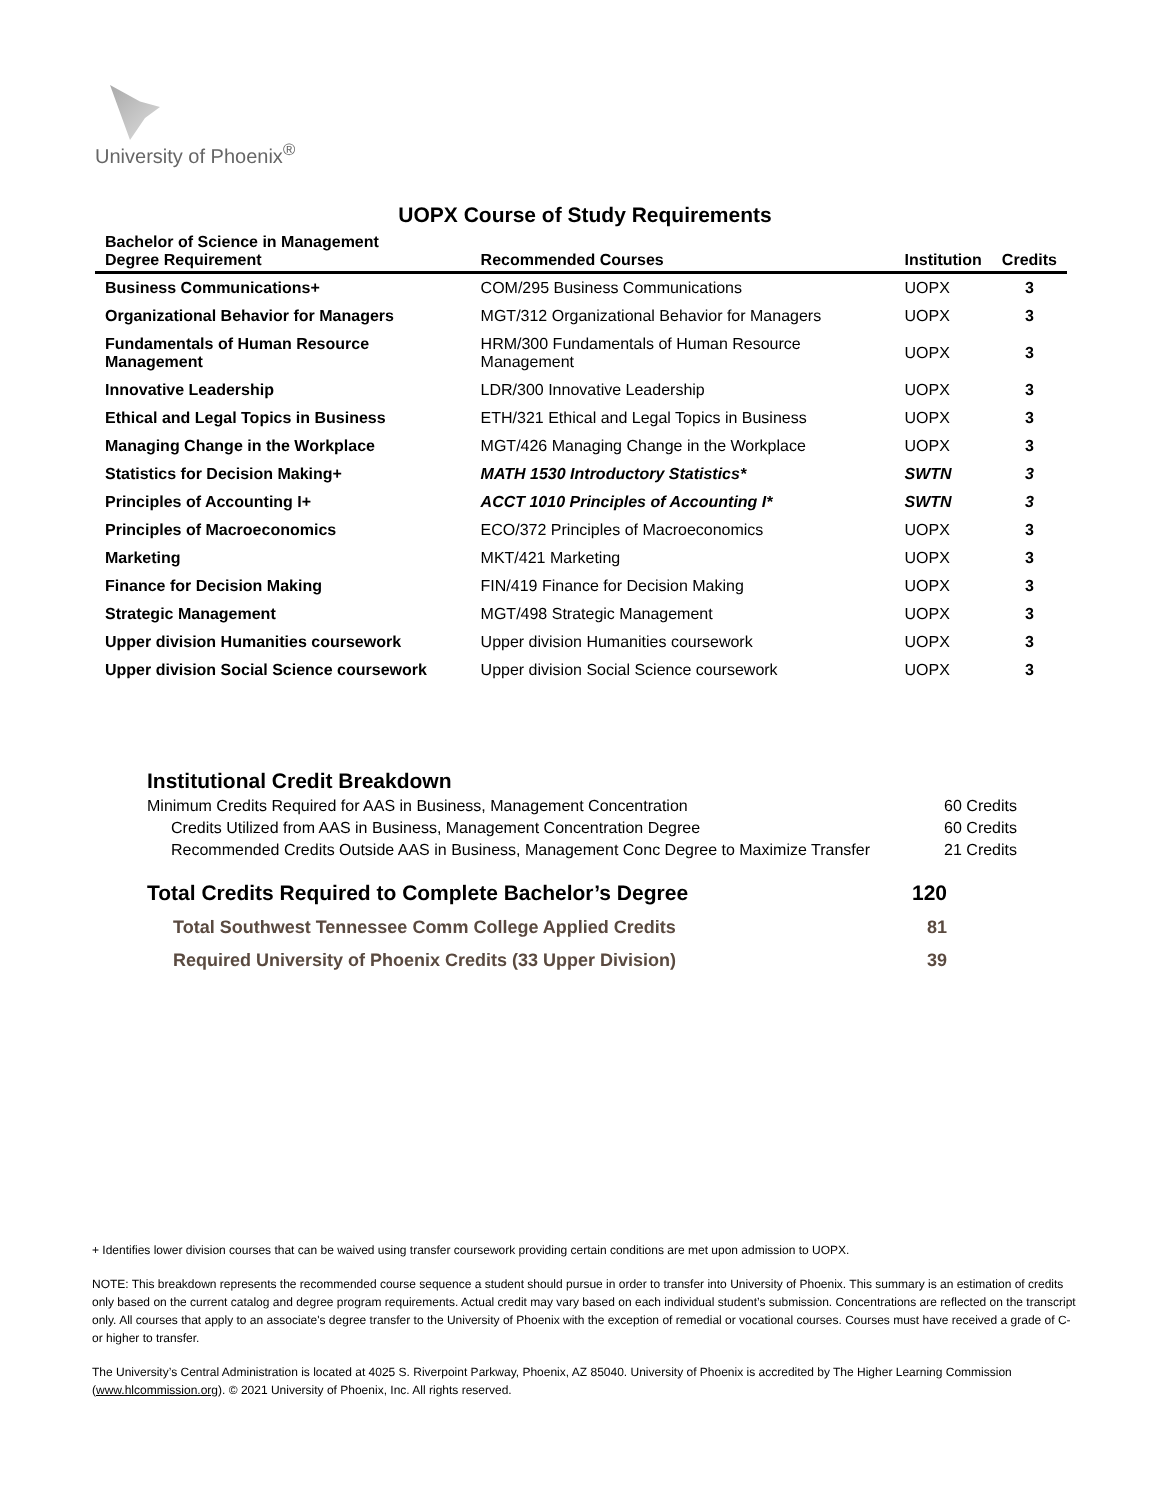University of Phoenix<sup>®</sup>
UOPX Course of Study Requirements
| Bachelor of Science in Management Degree Requirement | Recommended Courses | Institution | Credits |
| --- | --- | --- | --- |
| Business Communications+ | COM/295 Business Communications | UOPX | 3 |
| Organizational Behavior for Managers | MGT/312 Organizational Behavior for Managers | UOPX | 3 |
| Fundamentals of Human Resource Management | HRM/300 Fundamentals of Human Resource Management | UOPX | 3 |
| Innovative Leadership | LDR/300 Innovative Leadership | UOPX | 3 |
| Ethical and Legal Topics in Business | ETH/321 Ethical and Legal Topics in Business | UOPX | 3 |
| Managing Change in the Workplace | MGT/426 Managing Change in the Workplace | UOPX | 3 |
| Statistics for Decision Making+ | MATH 1530 Introductory Statistics* | SWTN | 3 |
| Principles of Accounting I+ | ACCT 1010 Principles of Accounting I* | SWTN | 3 |
| Principles of Macroeconomics | ECO/372 Principles of Macroeconomics | UOPX | 3 |
| Marketing | MKT/421 Marketing | UOPX | 3 |
| Finance for Decision Making | FIN/419 Finance for Decision Making | UOPX | 3 |
| Strategic Management | MGT/498 Strategic Management | UOPX | 3 |
| Upper division Humanities coursework | Upper division Humanities coursework | UOPX | 3 |
| Upper division Social Science coursework | Upper division Social Science coursework | UOPX | 3 |
Institutional Credit Breakdown
Minimum Credits Required for AAS in Business, Management Concentration 60 Credits
Credits Utilized from AAS in Business, Management Concentration Degree 60 Credits
Recommended Credits Outside AAS in Business, Management Conc Degree to Maximize Transfer 21 Credits
Total Credits Required to Complete Bachelor’s Degree 120
Total Southwest Tennessee Comm College Applied Credits 81
Required University of Phoenix Credits (33 Upper Division) 39
+ Identifies lower division courses that can be waived using transfer coursework providing certain conditions are met upon admission to UOPX.
NOTE: This breakdown represents the recommended course sequence a student should pursue in order to transfer into University of Phoenix. This summary is an estimation of credits only based on the current catalog and degree program requirements. Actual credit may vary based on each individual student’s submission. Concentrations are reflected on the transcript only. All courses that apply to an associate's degree transfer to the University of Phoenix with the exception of remedial or vocational courses. Courses must have received a grade of C- or higher to transfer.
The University’s Central Administration is located at 4025 S. Riverpoint Parkway, Phoenix, AZ 85040. University of Phoenix is accredited by The Higher Learning Commission (www.hlcommission.org). © 2021 University of Phoenix, Inc. All rights reserved.